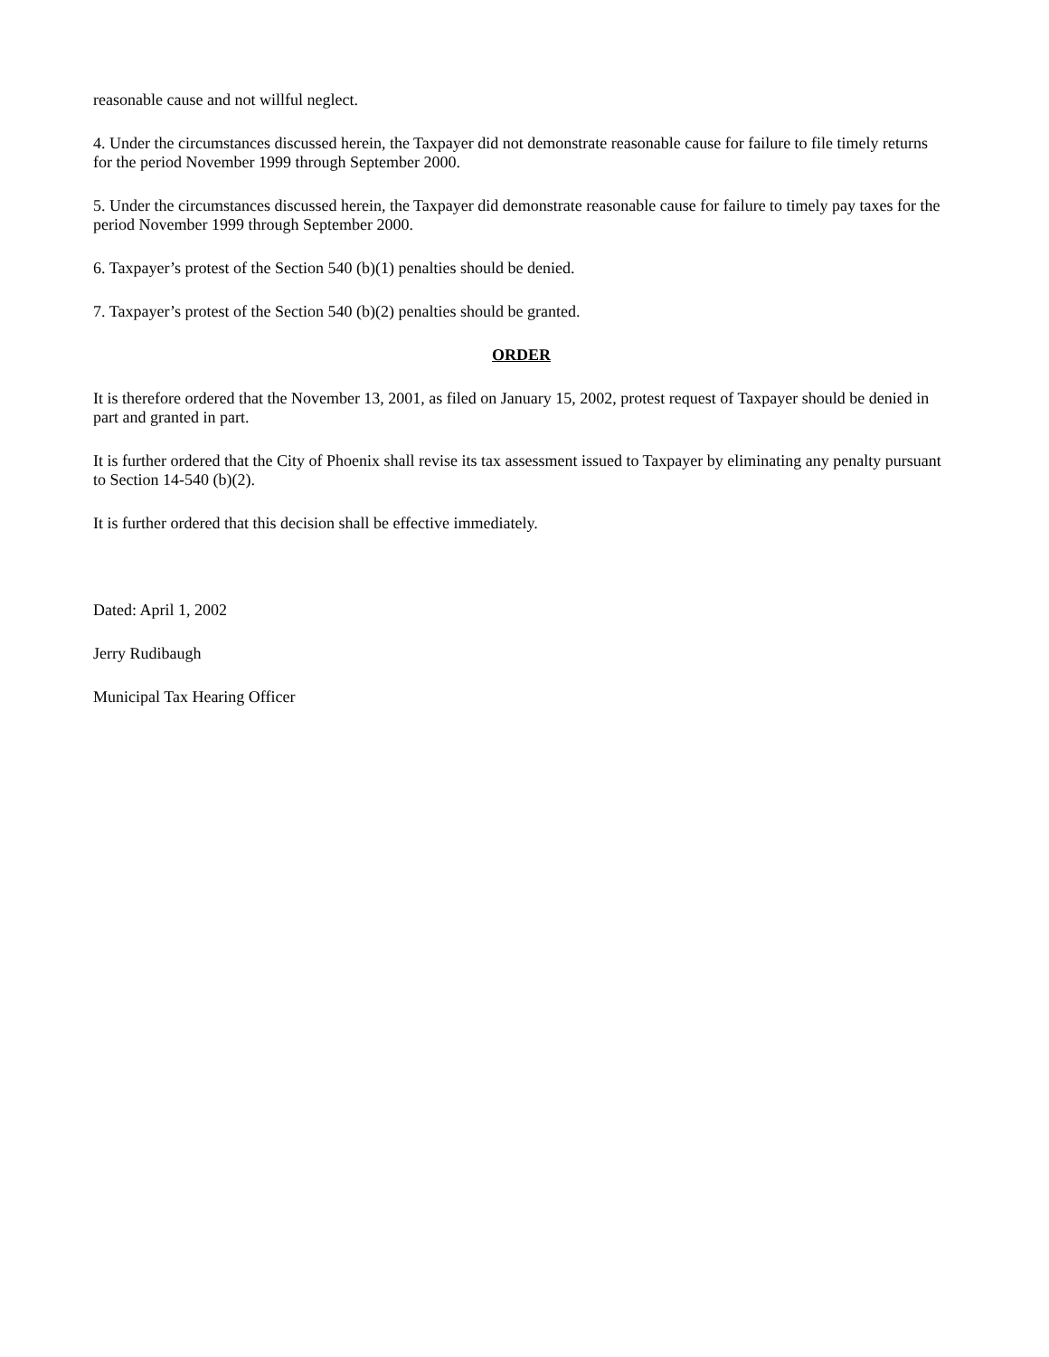reasonable cause and not willful neglect.
4. Under the circumstances discussed herein, the Taxpayer did not demonstrate reasonable cause for failure to file timely returns for the period November 1999 through September 2000.
5. Under the circumstances discussed herein, the Taxpayer did demonstrate reasonable cause for failure to timely pay taxes for the period November 1999 through September 2000.
6. Taxpayer’s protest of the Section 540 (b)(1) penalties should be denied.
7. Taxpayer’s protest of the Section 540 (b)(2) penalties should be granted.
ORDER
It is therefore ordered that the November 13, 2001, as filed on January 15, 2002, protest request of Taxpayer should be denied in part and granted in part.
It is further ordered that the City of Phoenix shall revise its tax assessment issued to Taxpayer by eliminating any penalty pursuant to Section 14-540 (b)(2).
It is further ordered that this decision shall be effective immediately.
Dated: April 1, 2002
Jerry Rudibaugh
Municipal Tax Hearing Officer